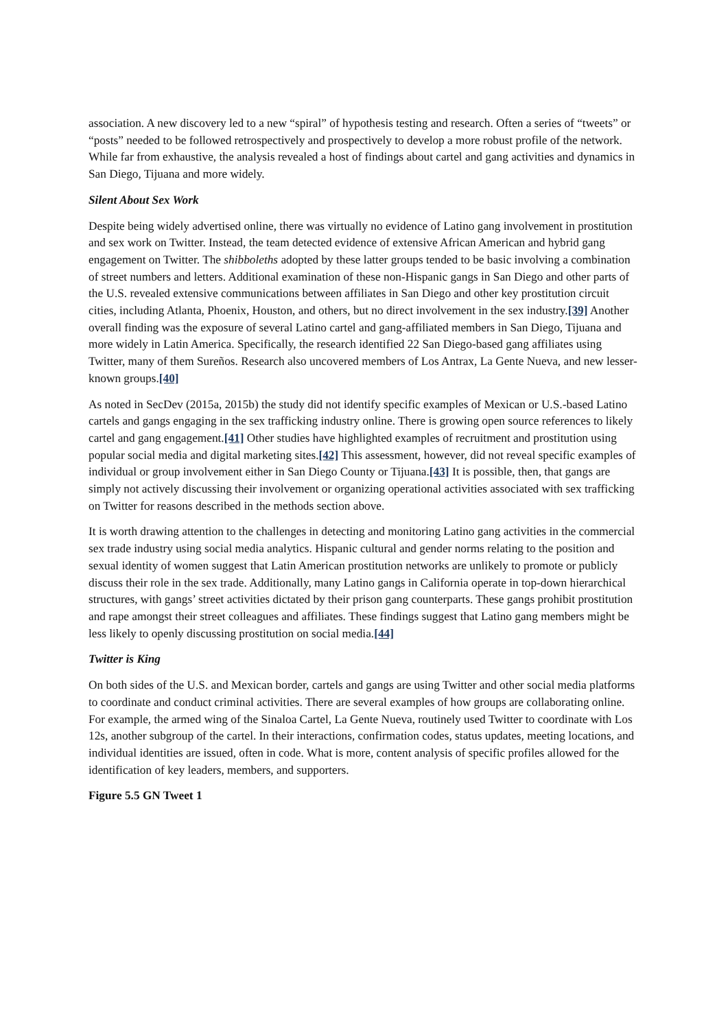association. A new discovery led to a new “spiral” of hypothesis testing and research. Often a series of “tweets” or “posts” needed to be followed retrospectively and prospectively to develop a more robust profile of the network. While far from exhaustive, the analysis revealed a host of findings about cartel and gang activities and dynamics in San Diego, Tijuana and more widely.
Silent About Sex Work
Despite being widely advertised online, there was virtually no evidence of Latino gang involvement in prostitution and sex work on Twitter. Instead, the team detected evidence of extensive African American and hybrid gang engagement on Twitter. The shibboleths adopted by these latter groups tended to be basic involving a combination of street numbers and letters. Additional examination of these non-Hispanic gangs in San Diego and other parts of the U.S. revealed extensive communications between affiliates in San Diego and other key prostitution circuit cities, including Atlanta, Phoenix, Houston, and others, but no direct involvement in the sex industry.[39] Another overall finding was the exposure of several Latino cartel and gang-affiliated members in San Diego, Tijuana and more widely in Latin America. Specifically, the research identified 22 San Diego-based gang affiliates using Twitter, many of them Sureños. Research also uncovered members of Los Antrax, La Gente Nueva, and new lesser-known groups.[40]
As noted in SecDev (2015a, 2015b) the study did not identify specific examples of Mexican or U.S.-based Latino cartels and gangs engaging in the sex trafficking industry online. There is growing open source references to likely cartel and gang engagement.[41] Other studies have highlighted examples of recruitment and prostitution using popular social media and digital marketing sites.[42] This assessment, however, did not reveal specific examples of individual or group involvement either in San Diego County or Tijuana.[43] It is possible, then, that gangs are simply not actively discussing their involvement or organizing operational activities associated with sex trafficking on Twitter for reasons described in the methods section above.
It is worth drawing attention to the challenges in detecting and monitoring Latino gang activities in the commercial sex trade industry using social media analytics. Hispanic cultural and gender norms relating to the position and sexual identity of women suggest that Latin American prostitution networks are unlikely to promote or publicly discuss their role in the sex trade. Additionally, many Latino gangs in California operate in top-down hierarchical structures, with gangs’ street activities dictated by their prison gang counterparts. These gangs prohibit prostitution and rape amongst their street colleagues and affiliates. These findings suggest that Latino gang members might be less likely to openly discussing prostitution on social media.[44]
Twitter is King
On both sides of the U.S. and Mexican border, cartels and gangs are using Twitter and other social media platforms to coordinate and conduct criminal activities. There are several examples of how groups are collaborating online. For example, the armed wing of the Sinaloa Cartel, La Gente Nueva, routinely used Twitter to coordinate with Los 12s, another subgroup of the cartel. In their interactions, confirmation codes, status updates, meeting locations, and individual identities are issued, often in code. What is more, content analysis of specific profiles allowed for the identification of key leaders, members, and supporters.
Figure 5.5 GN Tweet 1